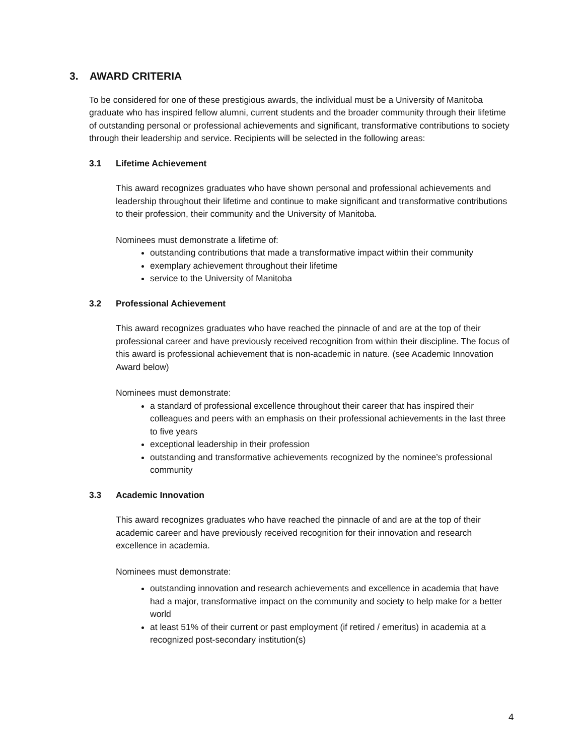3. AWARD CRITERIA
To be considered for one of these prestigious awards, the individual must be a University of Manitoba graduate who has inspired fellow alumni, current students and the broader community through their lifetime of outstanding personal or professional achievements and significant, transformative contributions to society through their leadership and service. Recipients will be selected in the following areas:
3.1 Lifetime Achievement
This award recognizes graduates who have shown personal and professional achievements and leadership throughout their lifetime and continue to make significant and transformative contributions to their profession, their community and the University of Manitoba.
Nominees must demonstrate a lifetime of:
outstanding contributions that made a transformative impact within their community
exemplary achievement throughout their lifetime
service to the University of Manitoba
3.2 Professional Achievement
This award recognizes graduates who have reached the pinnacle of and are at the top of their professional career and have previously received recognition from within their discipline. The focus of this award is professional achievement that is non-academic in nature. (see Academic Innovation Award below)
Nominees must demonstrate:
a standard of professional excellence throughout their career that has inspired their colleagues and peers with an emphasis on their professional achievements in the last three to five years
exceptional leadership in their profession
outstanding and transformative achievements recognized by the nominee’s professional community
3.3 Academic Innovation
This award recognizes graduates who have reached the pinnacle of and are at the top of their academic career and have previously received recognition for their innovation and research excellence in academia.
Nominees must demonstrate:
outstanding innovation and research achievements and excellence in academia that have had a major, transformative impact on the community and society to help make for a better world
at least 51% of their current or past employment (if retired / emeritus) in academia at a recognized post-secondary institution(s)
4